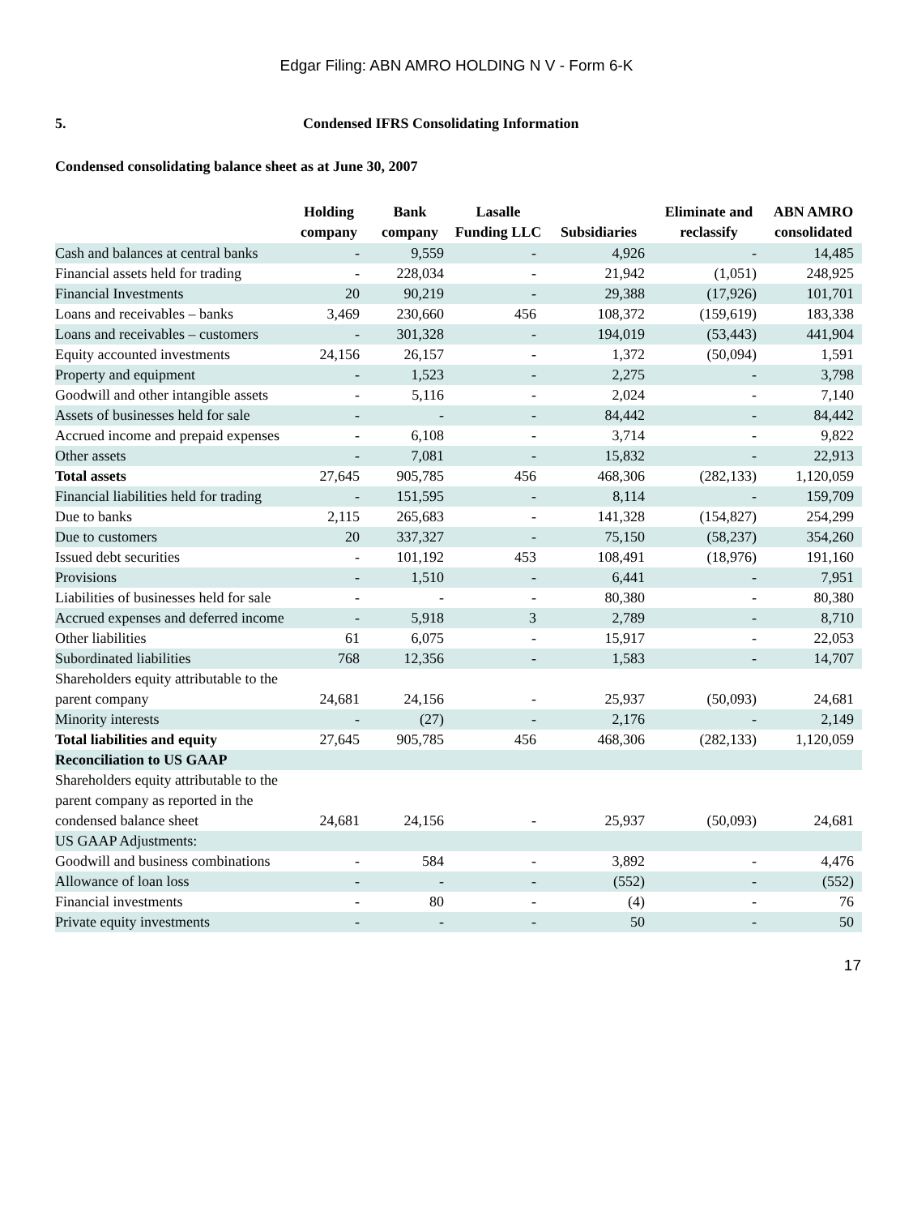Edgar Filing: ABN AMRO HOLDING N V - Form 6-K
5. Condensed IFRS Consolidating Information
Condensed consolidating balance sheet as at June 30, 2007
| | Holding company | Bank company | Lasalle Funding LLC | Subsidiaries | Eliminate and reclassify | ABN AMRO consolidated |
| --- | --- | --- | --- | --- | --- | --- |
| Cash and balances at central banks | - | 9,559 | - | 4,926 | - | 14,485 |
| Financial assets held for trading | - | 228,034 | - | 21,942 | (1,051) | 248,925 |
| Financial Investments | 20 | 90,219 | - | 29,388 | (17,926) | 101,701 |
| Loans and receivables – banks | 3,469 | 230,660 | 456 | 108,372 | (159,619) | 183,338 |
| Loans and receivables – customers | - | 301,328 | - | 194,019 | (53,443) | 441,904 |
| Equity accounted investments | 24,156 | 26,157 | - | 1,372 | (50,094) | 1,591 |
| Property and equipment | - | 1,523 | - | 2,275 | - | 3,798 |
| Goodwill and other intangible assets | - | 5,116 | - | 2,024 | - | 7,140 |
| Assets of businesses held for sale | - | - | - | 84,442 | - | 84,442 |
| Accrued income and prepaid expenses | - | 6,108 | - | 3,714 | - | 9,822 |
| Other assets | - | 7,081 | - | 15,832 | - | 22,913 |
| Total assets | 27,645 | 905,785 | 456 | 468,306 | (282,133) | 1,120,059 |
| Financial liabilities held for trading | - | 151,595 | - | 8,114 | - | 159,709 |
| Due to banks | 2,115 | 265,683 | - | 141,328 | (154,827) | 254,299 |
| Due to customers | 20 | 337,327 | - | 75,150 | (58,237) | 354,260 |
| Issued debt securities | - | 101,192 | 453 | 108,491 | (18,976) | 191,160 |
| Provisions | - | 1,510 | - | 6,441 | - | 7,951 |
| Liabilities of businesses held for sale | - | - | - | 80,380 | - | 80,380 |
| Accrued expenses and deferred income | - | 5,918 | 3 | 2,789 | - | 8,710 |
| Other liabilities | 61 | 6,075 | - | 15,917 | - | 22,053 |
| Subordinated liabilities | 768 | 12,356 | - | 1,583 | - | 14,707 |
| Shareholders equity attributable to the parent company | 24,681 | 24,156 | - | 25,937 | (50,093) | 24,681 |
| Minority interests | - | (27) | - | 2,176 | - | 2,149 |
| Total liabilities and equity | 27,645 | 905,785 | 456 | 468,306 | (282,133) | 1,120,059 |
| Reconciliation to US GAAP | | | | | | |
| Shareholders equity attributable to the parent company as reported in the condensed balance sheet | 24,681 | 24,156 | - | 25,937 | (50,093) | 24,681 |
| US GAAP Adjustments: | | | | | | |
| Goodwill and business combinations | - | 584 | - | 3,892 | - | 4,476 |
| Allowance of loan loss | - | - | - | (552) | - | (552) |
| Financial investments | - | 80 | - | (4) | - | 76 |
| Private equity investments | - | - | - | 50 | - | 50 |
17